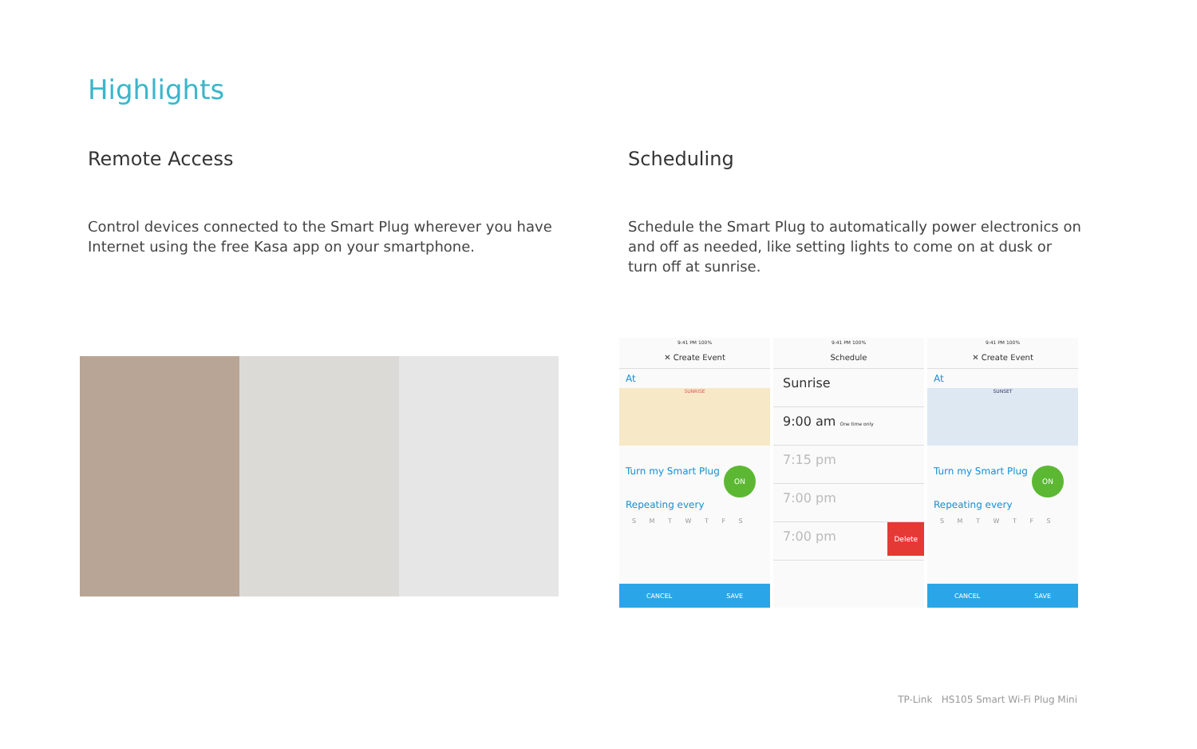Highlights
Remote Access
Control devices connected to the Smart Plug wherever you have Internet using the free Kasa app on your smartphone.
Scheduling
Schedule the Smart Plug to automatically power electronics on and off as needed, like setting lights to come on at dusk or turn off at sunrise.
9:41 PM 100%
✕ Create Event
At
SUNRISE
Turn my Smart Plug ON
Repeating every
S M T W T F S
CANCEL SAVE
9:41 PM 100%
Schedule
Sunrise
9:00 am One time only
7:15 pm
7:00 pm
7:00 pm Delete
9:41 PM 100%
✕ Create Event
At
SUNSET
Turn my Smart Plug ON
Repeating every
S M T W T F S
CANCEL SAVE
TP-Link HS105 Smart Wi-Fi Plug Mini